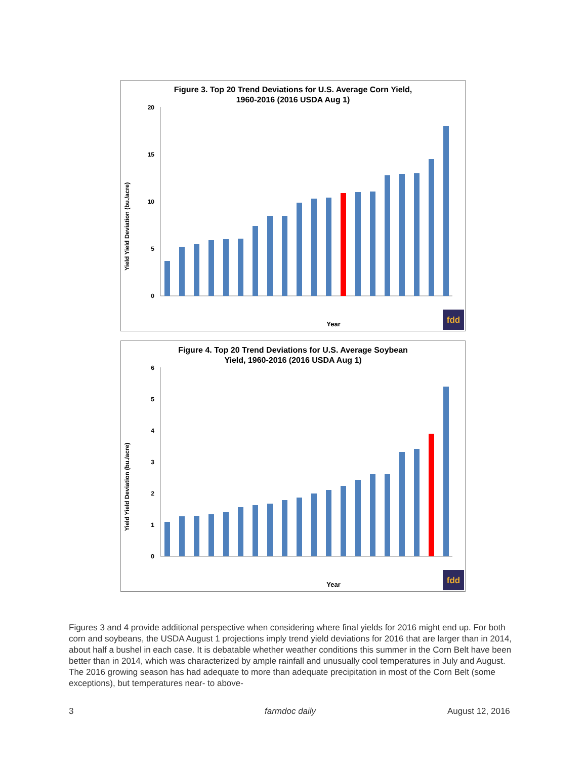Figure 3. Top 20 Trend Deviations for U.S. Average Corn Yield,
1960-2016 (2016 USDA Aug 1)
Yield Yield Deviation (bu./acre)
20
15
10
5
0
Year
fdd
Figure 4. Top 20 Trend Deviations for U.S. Average Soybean
Yield, 1960-2016 (2016 USDA Aug 1)
Yield Yield Deviation (bu./acre)
6
5
4
3
2
1
0
Year
fdd
Figures 3 and 4 provide additional perspective when considering where final yields for 2016 might end up. For both corn and soybeans, the USDA August 1 projections imply trend yield deviations for 2016 that are larger than in 2014, about half a bushel in each case. It is debatable whether weather conditions this summer in the Corn Belt have been better than in 2014, which was characterized by ample rainfall and unusually cool temperatures in July and August. The 2016 growing season has had adequate to more than adequate precipitation in most of the Corn Belt (some exceptions), but temperatures near- to above-
3 farmdoc daily August 12, 2016